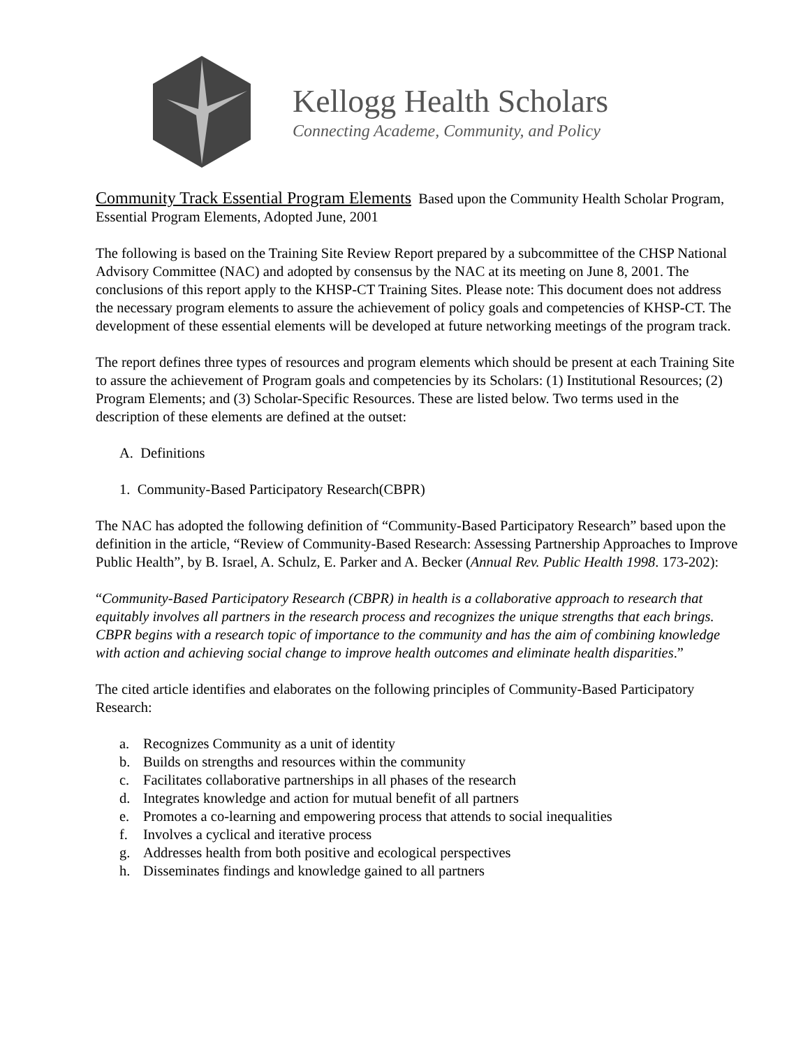Kellogg Health Scholars
Connecting Academe, Community, and Policy
Community Track Essential Program Elements Based upon the Community Health Scholar Program, Essential Program Elements, Adopted June, 2001
The following is based on the Training Site Review Report prepared by a subcommittee of the CHSP National Advisory Committee (NAC) and adopted by consensus by the NAC at its meeting on June 8, 2001. The conclusions of this report apply to the KHSP-CT Training Sites. Please note: This document does not address the necessary program elements to assure the achievement of policy goals and competencies of KHSP-CT. The development of these essential elements will be developed at future networking meetings of the program track.
The report defines three types of resources and program elements which should be present at each Training Site to assure the achievement of Program goals and competencies by its Scholars: (1) Institutional Resources; (2) Program Elements; and (3) Scholar-Specific Resources. These are listed below. Two terms used in the description of these elements are defined at the outset:
A. Definitions
1. Community-Based Participatory Research(CBPR)
The NAC has adopted the following definition of “Community-Based Participatory Research” based upon the definition in the article, “Review of Community-Based Research: Assessing Partnership Approaches to Improve Public Health”, by B. Israel, A. Schulz, E. Parker and A. Becker (Annual Rev. Public Health 1998. 173-202):
“Community-Based Participatory Research (CBPR) in health is a collaborative approach to research that equitably involves all partners in the research process and recognizes the unique strengths that each brings. CBPR begins with a research topic of importance to the community and has the aim of combining knowledge with action and achieving social change to improve health outcomes and eliminate health disparities.”
The cited article identifies and elaborates on the following principles of Community-Based Participatory Research:
a. Recognizes Community as a unit of identity
b. Builds on strengths and resources within the community
c. Facilitates collaborative partnerships in all phases of the research
d. Integrates knowledge and action for mutual benefit of all partners
e. Promotes a co-learning and empowering process that attends to social inequalities
f. Involves a cyclical and iterative process
g. Addresses health from both positive and ecological perspectives
h. Disseminates findings and knowledge gained to all partners